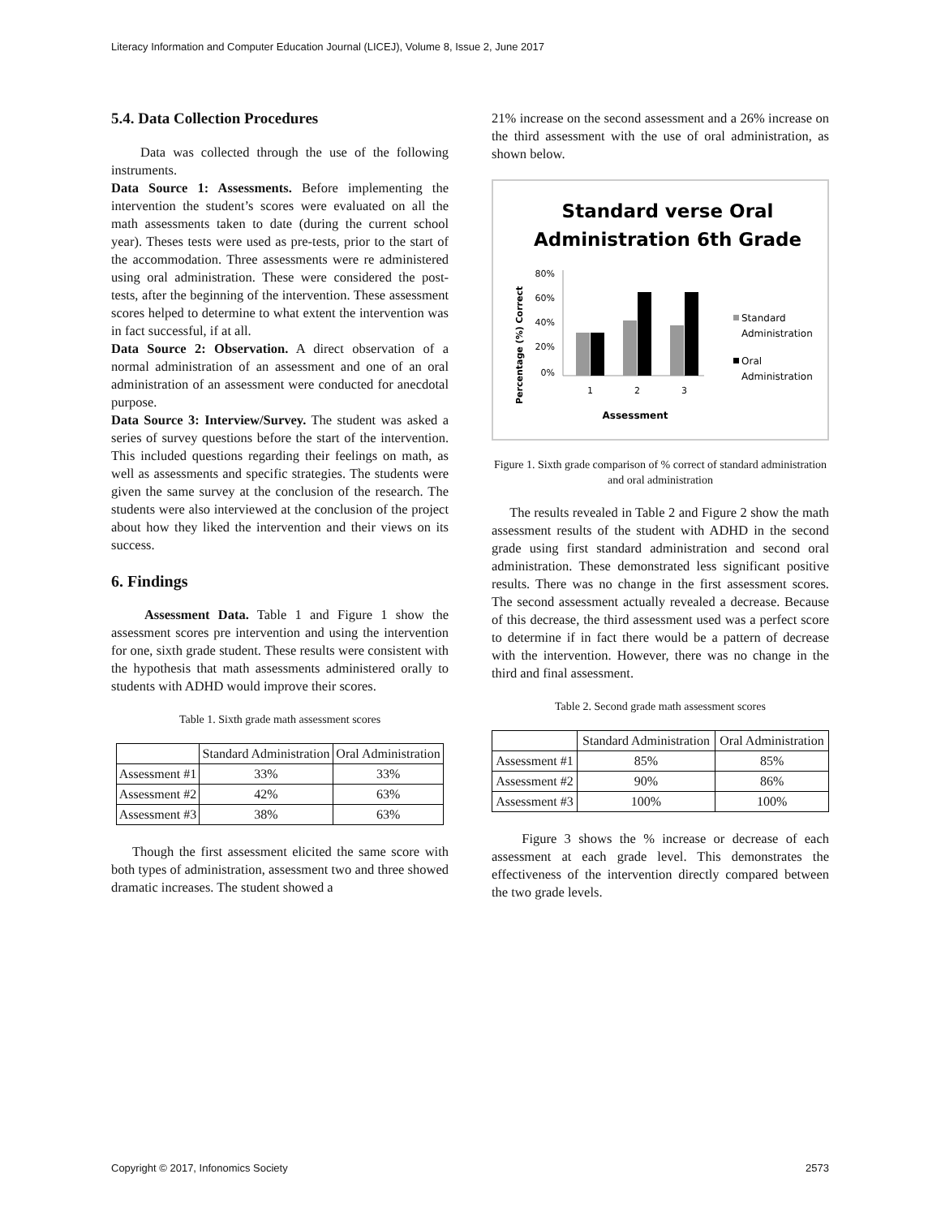Literacy Information and Computer Education Journal (LICEJ), Volume 8, Issue 2, June 2017
5.4. Data Collection Procedures
Data was collected through the use of the following instruments.
Data Source 1: Assessments. Before implementing the intervention the student’s scores were evaluated on all the math assessments taken to date (during the current school year). Theses tests were used as pre-tests, prior to the start of the accommodation. Three assessments were re administered using oral administration. These were considered the post-tests, after the beginning of the intervention. These assessment scores helped to determine to what extent the intervention was in fact successful, if at all.
Data Source 2: Observation. A direct observation of a normal administration of an assessment and one of an oral administration of an assessment were conducted for anecdotal purpose.
Data Source 3: Interview/Survey. The student was asked a series of survey questions before the start of the intervention. This included questions regarding their feelings on math, as well as assessments and specific strategies. The students were given the same survey at the conclusion of the research. The students were also interviewed at the conclusion of the project about how they liked the intervention and their views on its success.
6. Findings
Assessment Data. Table 1 and Figure 1 show the assessment scores pre intervention and using the intervention for one, sixth grade student. These results were consistent with the hypothesis that math assessments administered orally to students with ADHD would improve their scores.
Table 1. Sixth grade math assessment scores
| | Standard Administration | Oral Administration |
| --- | --- | --- |
| Assessment #1 | 33% | 33% |
| Assessment #2 | 42% | 63% |
| Assessment #3 | 38% | 63% |
Though the first assessment elicited the same score with both types of administration, assessment two and three showed dramatic increases. The student showed a
21% increase on the second assessment and a 26% increase on the third assessment with the use of oral administration, as shown below.
Standard verse Oral
Administration 6th Grade
80%
60%
40%
20%
0%
1
2
3
Assessment
Percentage (%) Correct
Standard
Administration
Oral
Administration
Figure 1. Sixth grade comparison of % correct of standard administration and oral administration
The results revealed in Table 2 and Figure 2 show the math assessment results of the student with ADHD in the second grade using first standard administration and second oral administration. These demonstrated less significant positive results. There was no change in the first assessment scores. The second assessment actually revealed a decrease. Because of this decrease, the third assessment used was a perfect score to determine if in fact there would be a pattern of decrease with the intervention. However, there was no change in the third and final assessment.
Table 2. Second grade math assessment scores
| | Standard Administration | Oral Administration |
| --- | --- | --- |
| Assessment #1 | 85% | 85% |
| Assessment #2 | 90% | 86% |
| Assessment #3 | 100% | 100% |
Figure 3 shows the % increase or decrease of each assessment at each grade level. This demonstrates the effectiveness of the intervention directly compared between the two grade levels.
Copyright © 2017, Infonomics Society 2573